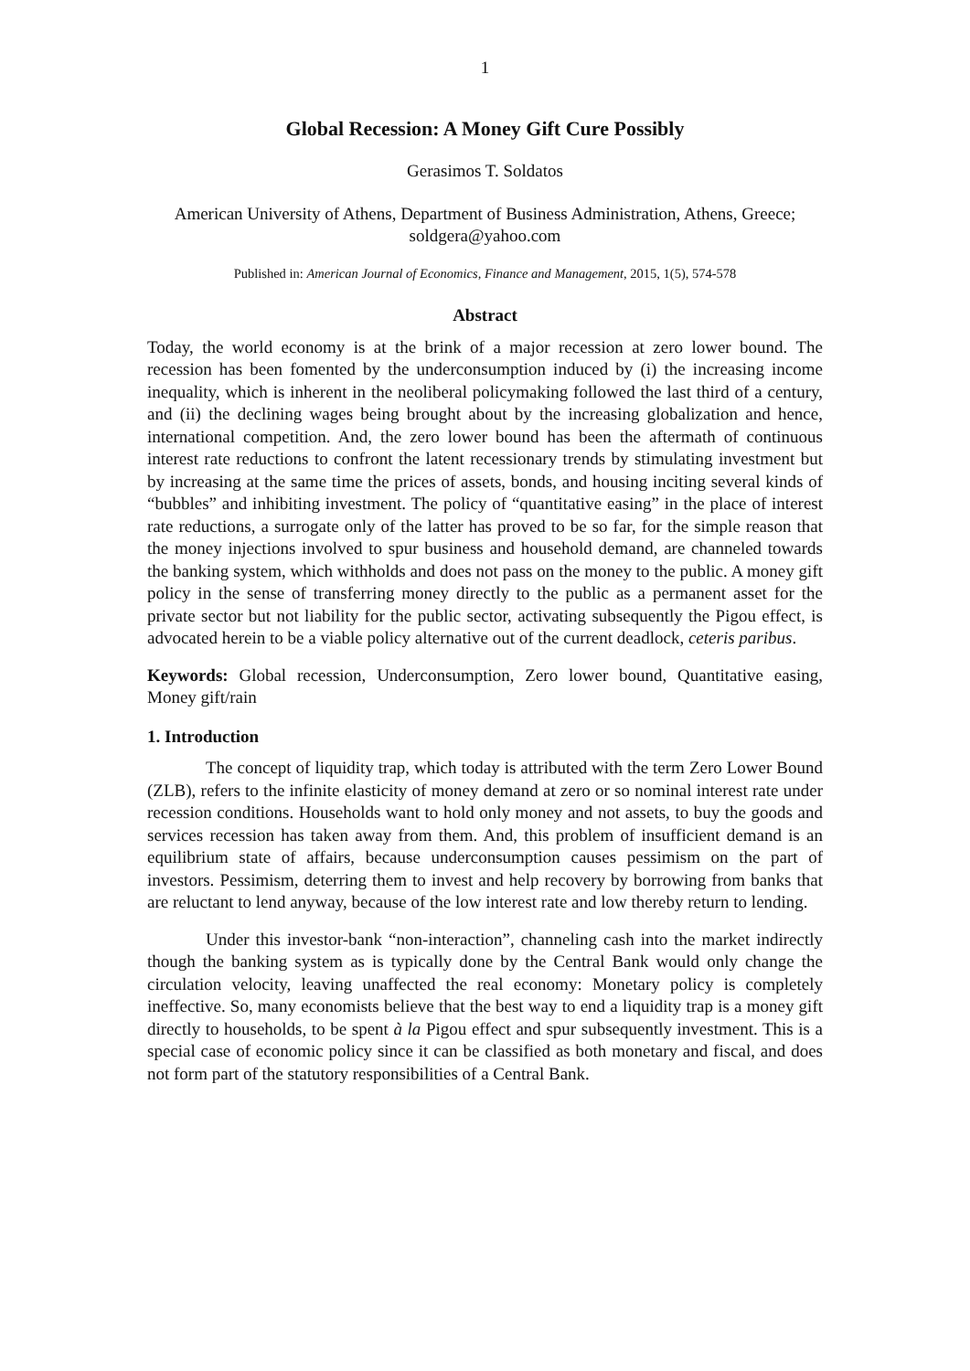1
Global Recession: A Money Gift Cure Possibly
Gerasimos T. Soldatos
American University of Athens, Department of Business Administration, Athens, Greece; soldgera@yahoo.com
Published in: American Journal of Economics, Finance and Management, 2015, 1(5), 574-578
Abstract
Today, the world economy is at the brink of a major recession at zero lower bound. The recession has been fomented by the underconsumption induced by (i) the increasing income inequality, which is inherent in the neoliberal policymaking followed the last third of a century, and (ii) the declining wages being brought about by the increasing globalization and hence, international competition. And, the zero lower bound has been the aftermath of continuous interest rate reductions to confront the latent recessionary trends by stimulating investment but by increasing at the same time the prices of assets, bonds, and housing inciting several kinds of “bubbles” and inhibiting investment. The policy of “quantitative easing” in the place of interest rate reductions, a surrogate only of the latter has proved to be so far, for the simple reason that the money injections involved to spur business and household demand, are channeled towards the banking system, which withholds and does not pass on the money to the public. A money gift policy in the sense of transferring money directly to the public as a permanent asset for the private sector but not liability for the public sector, activating subsequently the Pigou effect, is advocated herein to be a viable policy alternative out of the current deadlock, ceteris paribus.
Keywords: Global recession, Underconsumption, Zero lower bound, Quantitative easing, Money gift/rain
1. Introduction
The concept of liquidity trap, which today is attributed with the term Zero Lower Bound (ZLB), refers to the infinite elasticity of money demand at zero or so nominal interest rate under recession conditions. Households want to hold only money and not assets, to buy the goods and services recession has taken away from them. And, this problem of insufficient demand is an equilibrium state of affairs, because underconsumption causes pessimism on the part of investors. Pessimism, deterring them to invest and help recovery by borrowing from banks that are reluctant to lend anyway, because of the low interest rate and low thereby return to lending.
Under this investor-bank “non-interaction”, channeling cash into the market indirectly though the banking system as is typically done by the Central Bank would only change the circulation velocity, leaving unaffected the real economy: Monetary policy is completely ineffective. So, many economists believe that the best way to end a liquidity trap is a money gift directly to households, to be spent à la Pigou effect and spur subsequently investment. This is a special case of economic policy since it can be classified as both monetary and fiscal, and does not form part of the statutory responsibilities of a Central Bank.